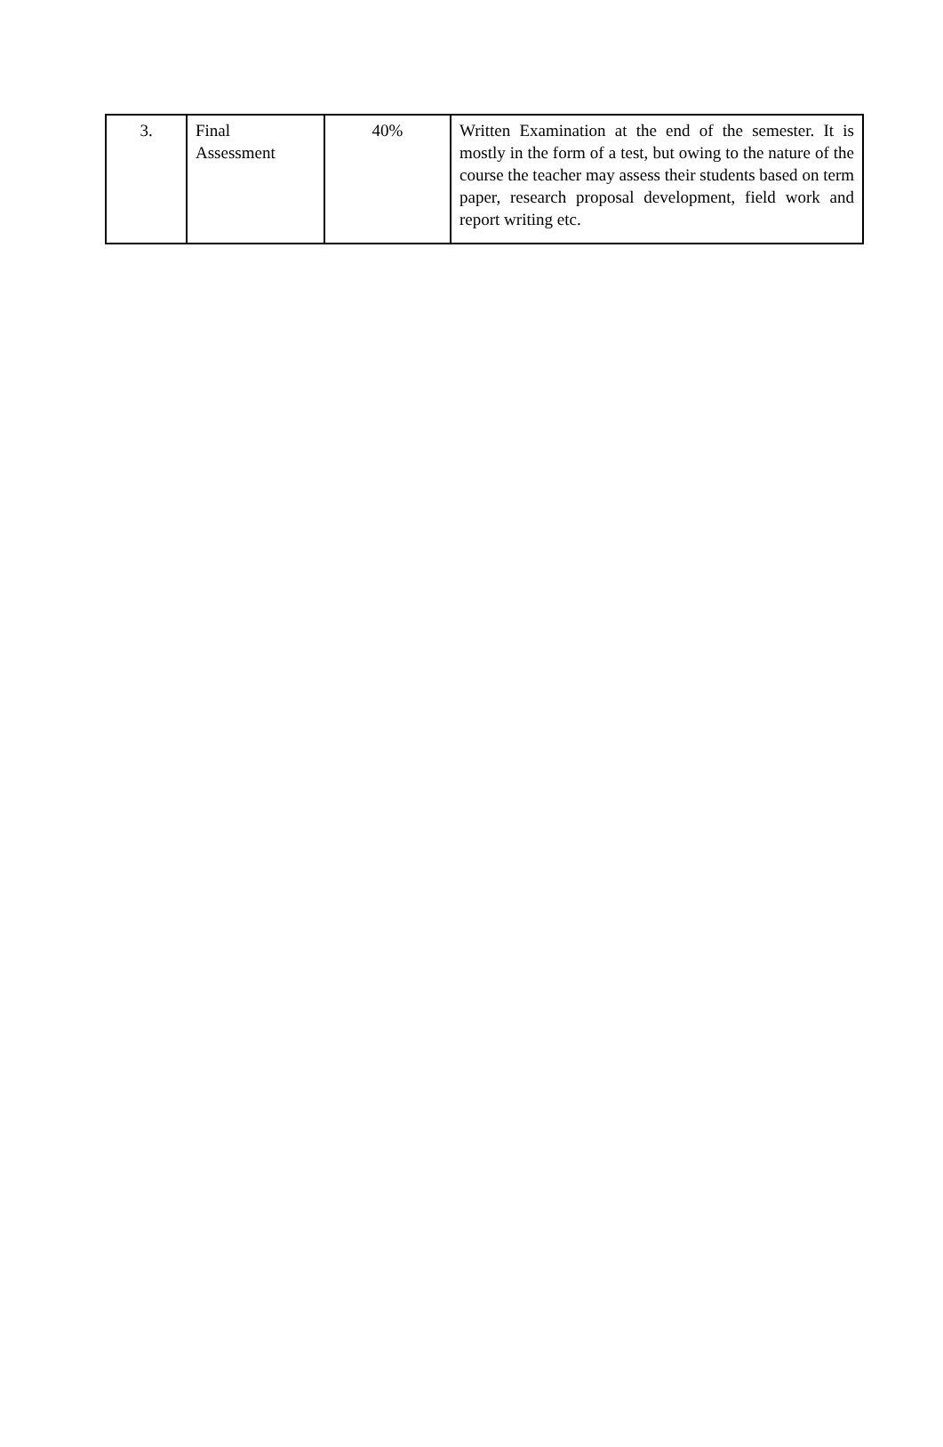| 3. | Final Assessment | 40% | Written Examination at the end of the semester. It is mostly in the form of a test, but owing to the nature of the course the teacher may assess their students based on term paper, research proposal development, field work and report writing etc. |